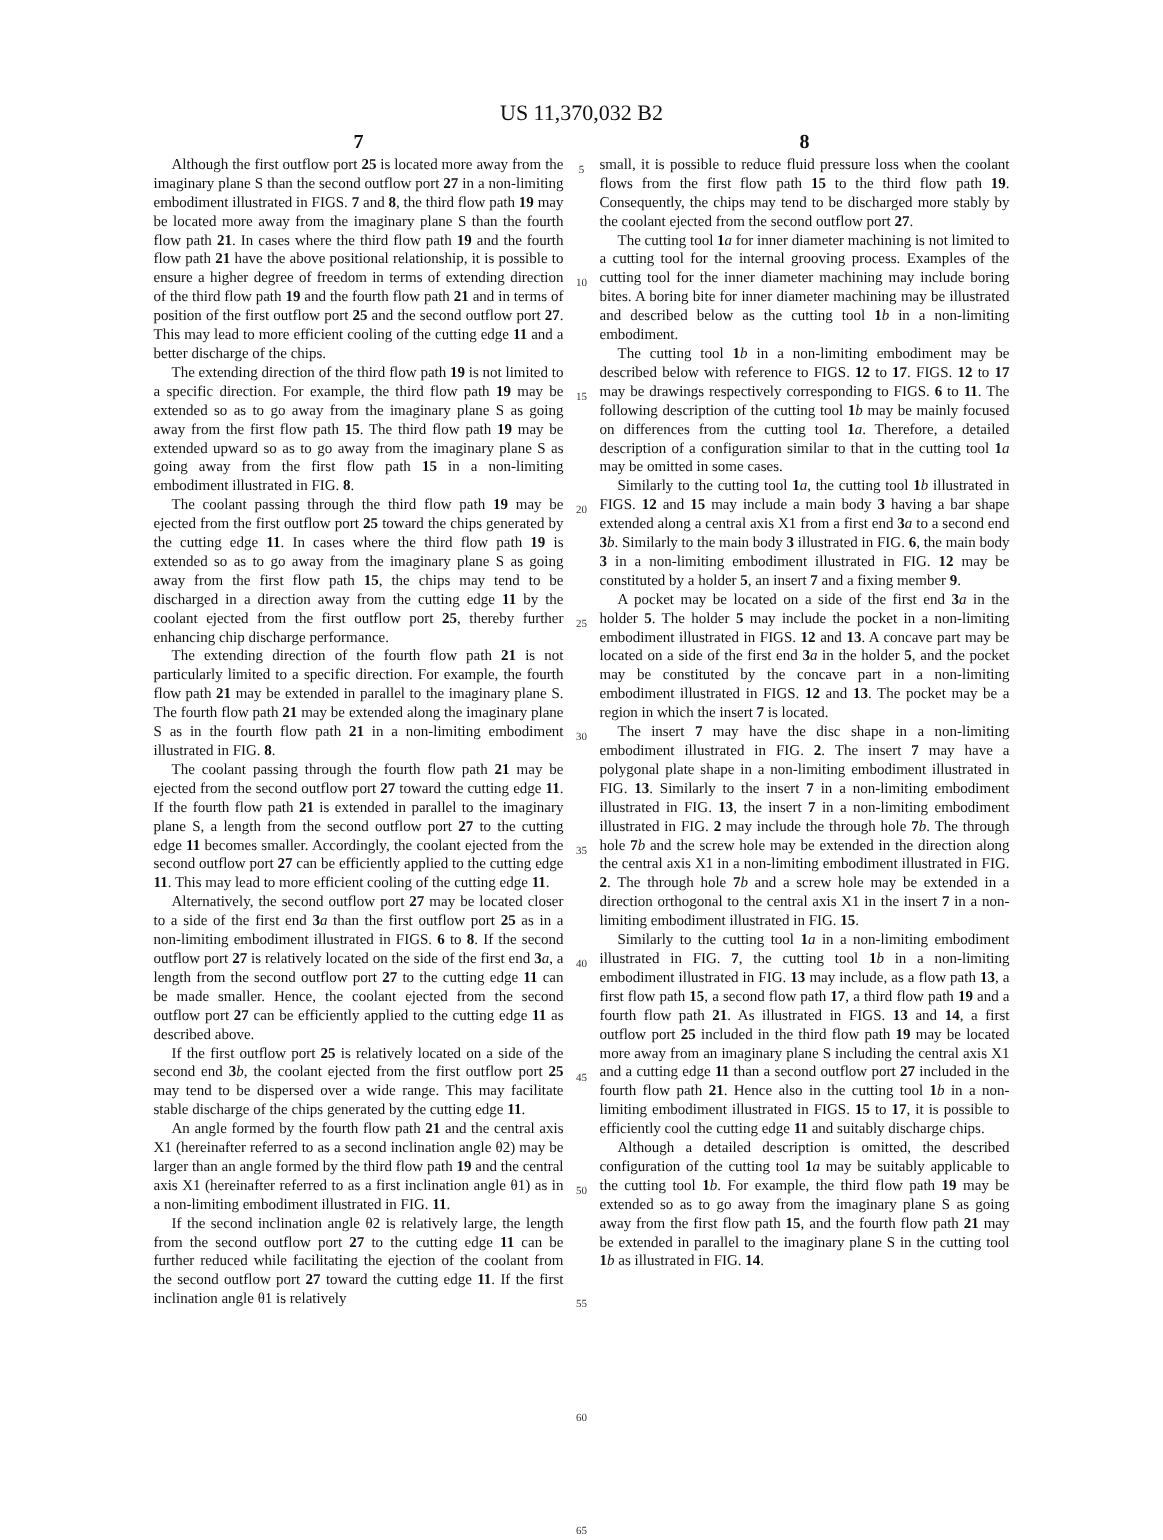US 11,370,032 B2
7
Although the first outflow port 25 is located more away from the imaginary plane S than the second outflow port 27 in a non-limiting embodiment illustrated in FIGS. 7 and 8, the third flow path 19 may be located more away from the imaginary plane S than the fourth flow path 21. In cases where the third flow path 19 and the fourth flow path 21 have the above positional relationship, it is possible to ensure a higher degree of freedom in terms of extending direction of the third flow path 19 and the fourth flow path 21 and in terms of position of the first outflow port 25 and the second outflow port 27. This may lead to more efficient cooling of the cutting edge 11 and a better discharge of the chips.
The extending direction of the third flow path 19 is not limited to a specific direction. For example, the third flow path 19 may be extended so as to go away from the imaginary plane S as going away from the first flow path 15. The third flow path 19 may be extended upward so as to go away from the imaginary plane S as going away from the first flow path 15 in a non-limiting embodiment illustrated in FIG. 8.
The coolant passing through the third flow path 19 may be ejected from the first outflow port 25 toward the chips generated by the cutting edge 11. In cases where the third flow path 19 is extended so as to go away from the imaginary plane S as going away from the first flow path 15, the chips may tend to be discharged in a direction away from the cutting edge 11 by the coolant ejected from the first outflow port 25, thereby further enhancing chip discharge performance.
The extending direction of the fourth flow path 21 is not particularly limited to a specific direction. For example, the fourth flow path 21 may be extended in parallel to the imaginary plane S. The fourth flow path 21 may be extended along the imaginary plane S as in the fourth flow path 21 in a non-limiting embodiment illustrated in FIG. 8.
The coolant passing through the fourth flow path 21 may be ejected from the second outflow port 27 toward the cutting edge 11. If the fourth flow path 21 is extended in parallel to the imaginary plane S, a length from the second outflow port 27 to the cutting edge 11 becomes smaller. Accordingly, the coolant ejected from the second outflow port 27 can be efficiently applied to the cutting edge 11. This may lead to more efficient cooling of the cutting edge 11.
Alternatively, the second outflow port 27 may be located closer to a side of the first end 3 a than the first outflow port 25 as in a non-limiting embodiment illustrated in FIGS. 6 to 8. If the second outflow port 27 is relatively located on the side of the first end 3 a, a length from the second outflow port 27 to the cutting edge 11 can be made smaller. Hence, the coolant ejected from the second outflow port 27 can be efficiently applied to the cutting edge 11 as described above.
If the first outflow port 25 is relatively located on a side of the second end 3 b, the coolant ejected from the first outflow port 25 may tend to be dispersed over a wide range. This may facilitate stable discharge of the chips generated by the cutting edge 11.
An angle formed by the fourth flow path 21 and the central axis X1 (hereinafter referred to as a second inclination angle θ2) may be larger than an angle formed by the third flow path 19 and the central axis X1 (hereinafter referred to as a first inclination angle θ1) as in a non-limiting embodiment illustrated in FIG. 11.
If the second inclination angle θ2 is relatively large, the length from the second outflow port 27 to the cutting edge 11 can be further reduced while facilitating the ejection of the coolant from the second outflow port 27 toward the cutting edge 11. If the first inclination angle θ1 is relatively
5
10
15
20
25
30
35
40
45
50
55
60
65
8
small, it is possible to reduce fluid pressure loss when the coolant flows from the first flow path 15 to the third flow path 19. Consequently, the chips may tend to be discharged more stably by the coolant ejected from the second outflow port 27.
The cutting tool 1 a for inner diameter machining is not limited to a cutting tool for the internal grooving process. Examples of the cutting tool for the inner diameter machining may include boring bites. A boring bite for inner diameter machining may be illustrated and described below as the cutting tool 1 b in a non-limiting embodiment.
The cutting tool 1 b in a non-limiting embodiment may be described below with reference to FIGS. 12 to 17. FIGS. 12 to 17 may be drawings respectively corresponding to FIGS. 6 to 11. The following description of the cutting tool 1 b may be mainly focused on differences from the cutting tool 1 a. Therefore, a detailed description of a configuration similar to that in the cutting tool 1 a may be omitted in some cases.
Similarly to the cutting tool 1 a, the cutting tool 1 b illustrated in FIGS. 12 and 15 may include a main body 3 having a bar shape extended along a central axis X1 from a first end 3 a to a second end 3 b. Similarly to the main body 3 illustrated in FIG. 6, the main body 3 in a non-limiting embodiment illustrated in FIG. 12 may be constituted by a holder 5, an insert 7 and a fixing member 9.
A pocket may be located on a side of the first end 3 a in the holder 5. The holder 5 may include the pocket in a non-limiting embodiment illustrated in FIGS. 12 and 13. A concave part may be located on a side of the first end 3 a in the holder 5, and the pocket may be constituted by the concave part in a non-limiting embodiment illustrated in FIGS. 12 and 13. The pocket may be a region in which the insert 7 is located.
The insert 7 may have the disc shape in a non-limiting embodiment illustrated in FIG. 2. The insert 7 may have a polygonal plate shape in a non-limiting embodiment illustrated in FIG. 13. Similarly to the insert 7 in a non-limiting embodiment illustrated in FIG. 13, the insert 7 in a non-limiting embodiment illustrated in FIG. 2 may include the through hole 7 b. The through hole 7 b and the screw hole may be extended in the direction along the central axis X1 in a non-limiting embodiment illustrated in FIG. 2. The through hole 7 b and a screw hole may be extended in a direction orthogonal to the central axis X1 in the insert 7 in a non-limiting embodiment illustrated in FIG. 15.
Similarly to the cutting tool 1 a in a non-limiting embodiment illustrated in FIG. 7, the cutting tool 1 b in a non-limiting embodiment illustrated in FIG. 13 may include, as a flow path 13, a first flow path 15, a second flow path 17, a third flow path 19 and a fourth flow path 21. As illustrated in FIGS. 13 and 14, a first outflow port 25 included in the third flow path 19 may be located more away from an imaginary plane S including the central axis X1 and a cutting edge 11 than a second outflow port 27 included in the fourth flow path 21. Hence also in the cutting tool 1 b in a non-limiting embodiment illustrated in FIGS. 15 to 17, it is possible to efficiently cool the cutting edge 11 and suitably discharge chips.
Although a detailed description is omitted, the described configuration of the cutting tool 1 a may be suitably applicable to the cutting tool 1 b. For example, the third flow path 19 may be extended so as to go away from the imaginary plane S as going away from the first flow path 15, and the fourth flow path 21 may be extended in parallel to the imaginary plane S in the cutting tool 1 b as illustrated in FIG. 14.